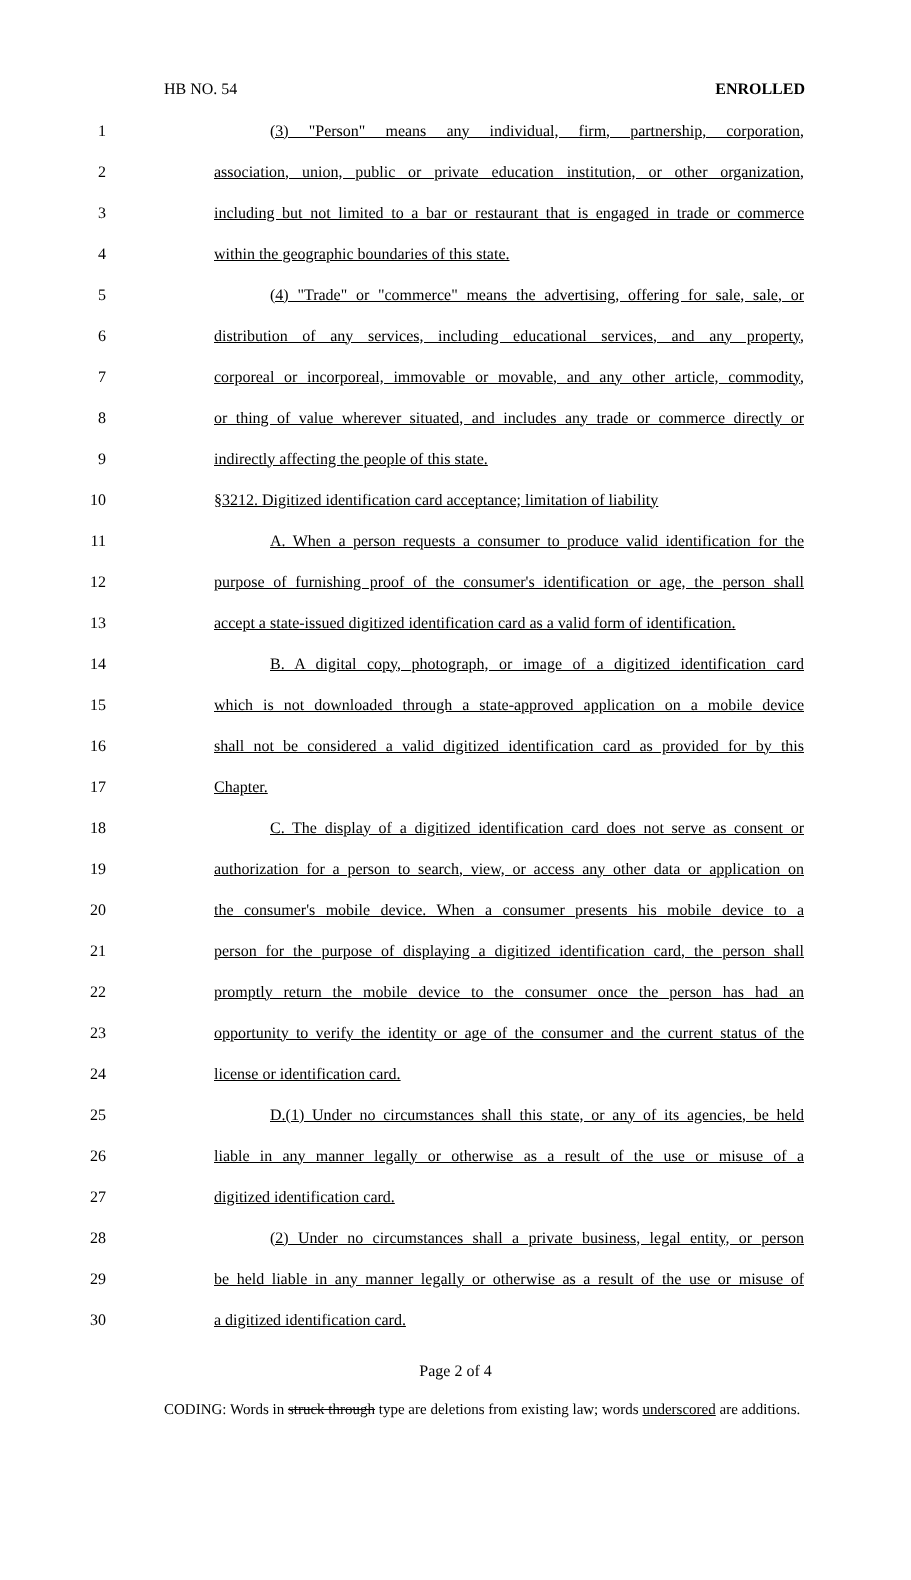HB NO. 54 ENROLLED
1 (3) "Person" means any individual, firm, partnership, corporation,
2 association, union, public or private education institution, or other organization,
3 including but not limited to a bar or restaurant that is engaged in trade or commerce
4 within the geographic boundaries of this state.
5 (4) "Trade" or "commerce" means the advertising, offering for sale, sale, or
6 distribution of any services, including educational services, and any property,
7 corporeal or incorporeal, immovable or movable, and any other article, commodity,
8 or thing of value wherever situated, and includes any trade or commerce directly or
9 indirectly affecting the people of this state.
10 §3212. Digitized identification card acceptance; limitation of liability
11 A. When a person requests a consumer to produce valid identification for the
12 purpose of furnishing proof of the consumer's identification or age, the person shall
13 accept a state-issued digitized identification card as a valid form of identification.
14 B. A digital copy, photograph, or image of a digitized identification card
15 which is not downloaded through a state-approved application on a mobile device
16 shall not be considered a valid digitized identification card as provided for by this
17 Chapter.
18 C. The display of a digitized identification card does not serve as consent or
19 authorization for a person to search, view, or access any other data or application on
20 the consumer's mobile device. When a consumer presents his mobile device to a
21 person for the purpose of displaying a digitized identification card, the person shall
22 promptly return the mobile device to the consumer once the person has had an
23 opportunity to verify the identity or age of the consumer and the current status of the
24 license or identification card.
25 D.(1) Under no circumstances shall this state, or any of its agencies, be held
26 liable in any manner legally or otherwise as a result of the use or misuse of a
27 digitized identification card.
28 (2) Under no circumstances shall a private business, legal entity, or person
29 be held liable in any manner legally or otherwise as a result of the use or misuse of
30 a digitized identification card.
Page 2 of 4
CODING: Words in struck through type are deletions from existing law; words underscored are additions.